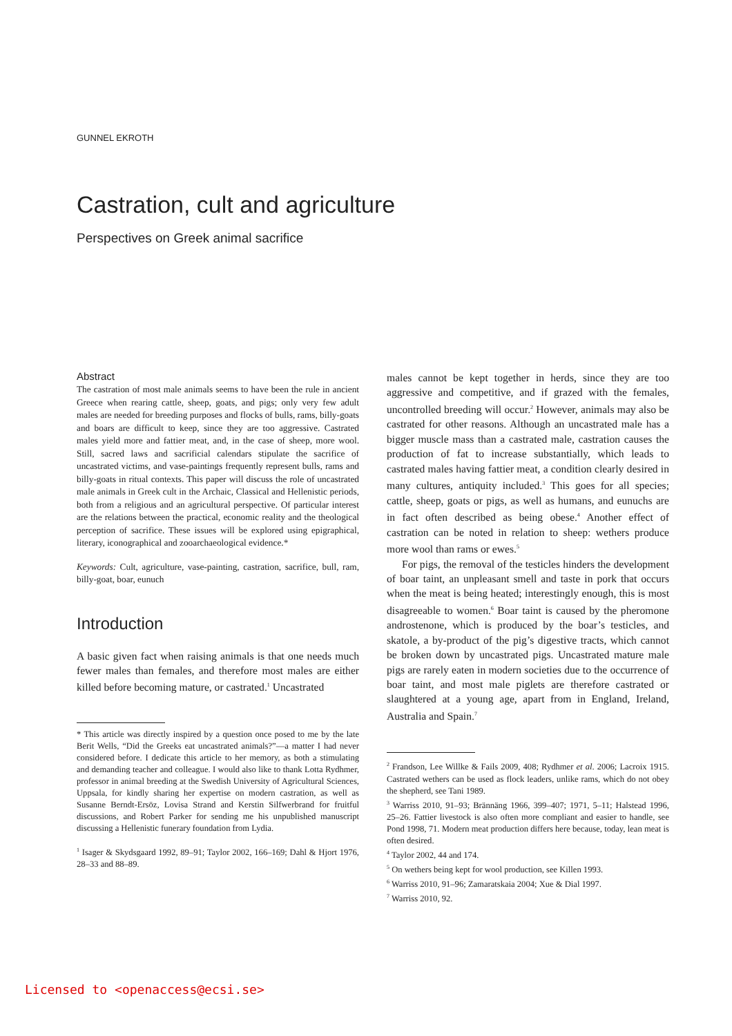GUNNEL EKROTH
Castration, cult and agriculture
Perspectives on Greek animal sacrifice
Abstract
The castration of most male animals seems to have been the rule in ancient Greece when rearing cattle, sheep, goats, and pigs; only very few adult males are needed for breeding purposes and flocks of bulls, rams, billy-goats and boars are difficult to keep, since they are too aggressive. Castrated males yield more and fattier meat, and, in the case of sheep, more wool. Still, sacred laws and sacrificial calendars stipulate the sacrifice of uncastrated victims, and vase-paintings frequently represent bulls, rams and billy-goats in ritual contexts. This paper will discuss the role of uncastrated male animals in Greek cult in the Archaic, Classical and Hellenistic periods, both from a religious and an agricultural perspective. Of particular interest are the relations between the practical, economic reality and the theological perception of sacrifice. These issues will be explored using epigraphical, literary, iconographical and zooarchaeological evidence.*
Keywords: Cult, agriculture, vase-painting, castration, sacrifice, bull, ram, billy-goat, boar, eunuch
Introduction
A basic given fact when raising animals is that one needs much fewer males than females, and therefore most males are either killed before becoming mature, or castrated.<sup>1</sup> Uncastrated
* This article was directly inspired by a question once posed to me by the late Berit Wells, “Did the Greeks eat uncastrated animals?”—a matter I had never considered before. I dedicate this article to her memory, as both a stimulating and demanding teacher and colleague. I would also like to thank Lotta Rydhmer, professor in animal breeding at the Swedish University of Agricultural Sciences, Uppsala, for kindly sharing her expertise on modern castration, as well as Susanne Berndt-Ersöz, Lovisa Strand and Kerstin Silfwerbrand for fruitful discussions, and Robert Parker for sending me his unpublished manuscript discussing a Hellenistic funerary foundation from Lydia.
<sup>1</sup> Isager & Skydsgaard 1992, 89–91; Taylor 2002, 166–169; Dahl & Hjort 1976, 28–33 and 88–89.
males cannot be kept together in herds, since they are too aggressive and competitive, and if grazed with the females, uncontrolled breeding will occur.<sup>2</sup> However, animals may also be castrated for other reasons. Although an uncastrated male has a bigger muscle mass than a castrated male, castration causes the production of fat to increase substantially, which leads to castrated males having fattier meat, a condition clearly desired in many cultures, antiquity included.<sup>3</sup> This goes for all species; cattle, sheep, goats or pigs, as well as humans, and eunuchs are in fact often described as being obese.<sup>4</sup> Another effect of castration can be noted in relation to sheep: wethers produce more wool than rams or ewes.<sup>5</sup>
For pigs, the removal of the testicles hinders the development of boar taint, an unpleasant smell and taste in pork that occurs when the meat is being heated; interestingly enough, this is most disagreeable to women.<sup>6</sup> Boar taint is caused by the pheromone androstenone, which is produced by the boar’s testicles, and skatole, a by-product of the pig’s digestive tracts, which cannot be broken down by uncastrated pigs. Uncastrated mature male pigs are rarely eaten in modern societies due to the occurrence of boar taint, and most male piglets are therefore castrated or slaughtered at a young age, apart from in England, Ireland, Australia and Spain.<sup>7</sup>
<sup>2</sup> Frandson, Lee Willke & Fails 2009, 408; Rydhmer et al. 2006; Lacroix 1915. Castrated wethers can be used as flock leaders, unlike rams, which do not obey the shepherd, see Tani 1989.
<sup>3</sup> Warriss 2010, 91–93; Brännäng 1966, 399–407; 1971, 5–11; Halstead 1996, 25–26. Fattier livestock is also often more compliant and easier to handle, see Pond 1998, 71. Modern meat production differs here because, today, lean meat is often desired.
<sup>4</sup> Taylor 2002, 44 and 174.
<sup>5</sup> On wethers being kept for wool production, see Killen 1993.
<sup>6</sup> Warriss 2010, 91–96; Zamaratskaia 2004; Xue & Dial 1997.
<sup>7</sup> Warriss 2010, 92.
Licensed to <openaccess@ecsi.se>